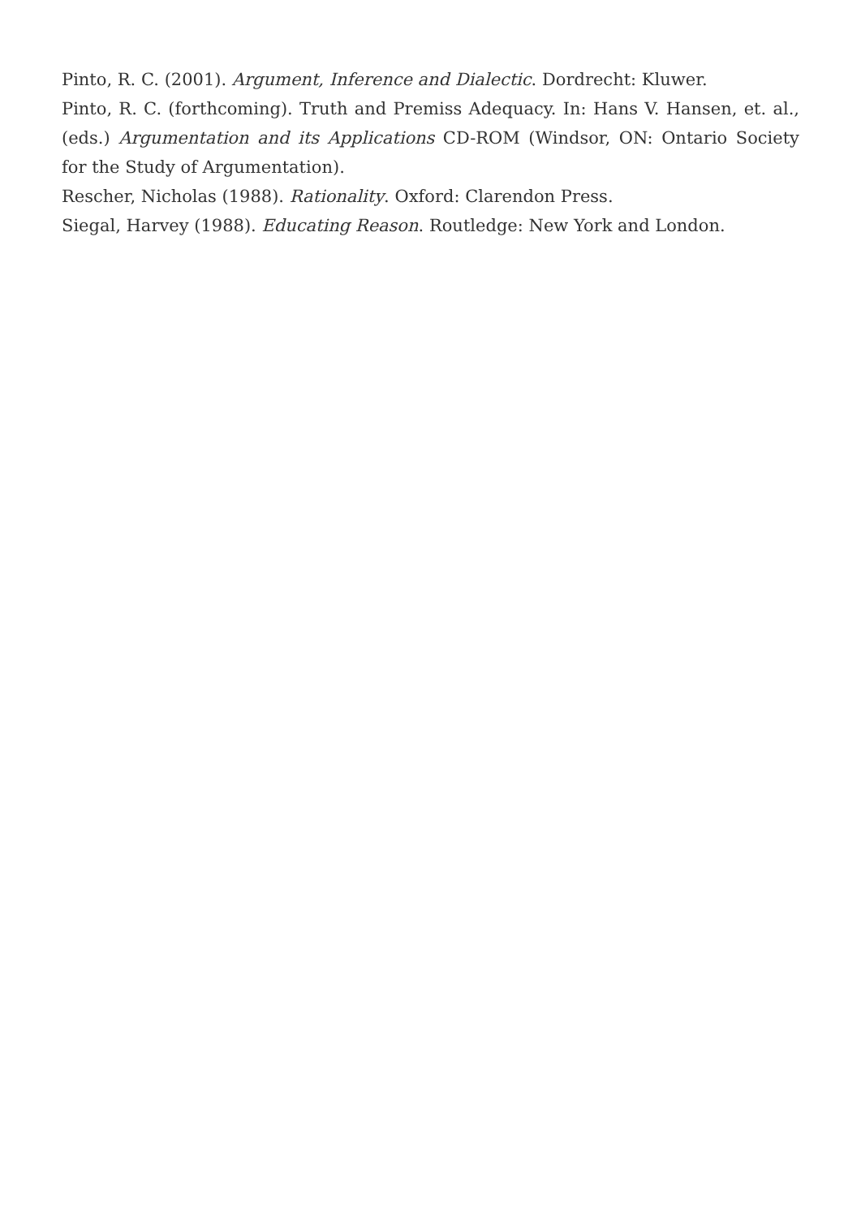Pinto, R. C. (2001). Argument, Inference and Dialectic. Dordrecht: Kluwer.
Pinto, R. C. (forthcoming). Truth and Premiss Adequacy. In: Hans V. Hansen, et. al., (eds.) Argumentation and its Applications CD-ROM (Windsor, ON: Ontario Society for the Study of Argumentation).
Rescher, Nicholas (1988). Rationality. Oxford: Clarendon Press.
Siegal, Harvey (1988). Educating Reason. Routledge: New York and London.